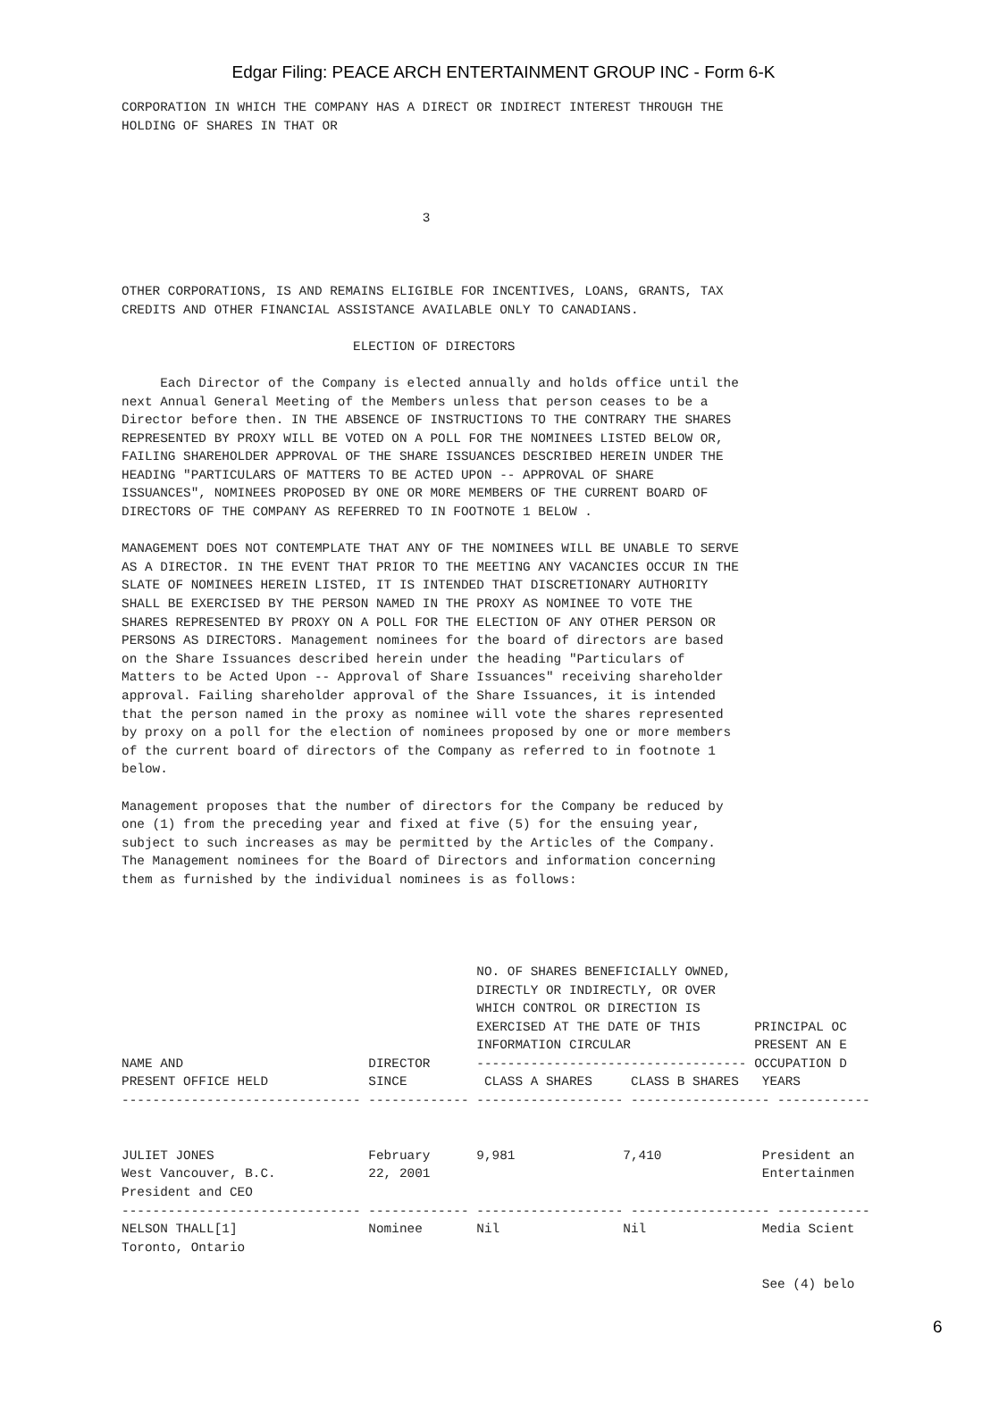Edgar Filing: PEACE ARCH ENTERTAINMENT GROUP INC - Form 6-K
CORPORATION IN WHICH THE COMPANY HAS A DIRECT OR INDIRECT INTEREST THROUGH THE
HOLDING OF SHARES IN THAT OR




                                       3



OTHER CORPORATIONS, IS AND REMAINS ELIGIBLE FOR INCENTIVES, LOANS, GRANTS, TAX
CREDITS AND OTHER FINANCIAL ASSISTANCE AVAILABLE ONLY TO CANADIANS.

                              ELECTION OF DIRECTORS

     Each Director of the Company is elected annually and holds office until the
next Annual General Meeting of the Members unless that person ceases to be a
Director before then. IN THE ABSENCE OF INSTRUCTIONS TO THE CONTRARY THE SHARES
REPRESENTED BY PROXY WILL BE VOTED ON A POLL FOR THE NOMINEES LISTED BELOW OR,
FAILING SHAREHOLDER APPROVAL OF THE SHARE ISSUANCES DESCRIBED HEREIN UNDER THE
HEADING "PARTICULARS OF MATTERS TO BE ACTED UPON -- APPROVAL OF SHARE
ISSUANCES", NOMINEES PROPOSED BY ONE OR MORE MEMBERS OF THE CURRENT BOARD OF
DIRECTORS OF THE COMPANY AS REFERRED TO IN FOOTNOTE 1 BELOW .

MANAGEMENT DOES NOT CONTEMPLATE THAT ANY OF THE NOMINEES WILL BE UNABLE TO SERVE
AS A DIRECTOR. IN THE EVENT THAT PRIOR TO THE MEETING ANY VACANCIES OCCUR IN THE
SLATE OF NOMINEES HEREIN LISTED, IT IS INTENDED THAT DISCRETIONARY AUTHORITY
SHALL BE EXERCISED BY THE PERSON NAMED IN THE PROXY AS NOMINEE TO VOTE THE
SHARES REPRESENTED BY PROXY ON A POLL FOR THE ELECTION OF ANY OTHER PERSON OR
PERSONS AS DIRECTORS. Management nominees for the board of directors are based
on the Share Issuances described herein under the heading "Particulars of
Matters to be Acted Upon -- Approval of Share Issuances" receiving shareholder
approval. Failing shareholder approval of the Share Issuances, it is intended
that the person named in the proxy as nominee will vote the shares represented
by proxy on a poll for the election of nominees proposed by one or more members
of the current board of directors of the Company as referred to in footnote 1
below.

Management proposes that the number of directors for the Company be reduced by
one (1) from the preceding year and fixed at five (5) for the ensuing year,
subject to such increases as may be permitted by the Articles of the Company.
The Management nominees for the Board of Directors and information concerning
them as furnished by the individual nominees is as follows:




                                              NO. OF SHARES BENEFICIALLY OWNED,
                                              DIRECTLY OR INDIRECTLY, OR OVER
                                              WHICH CONTROL OR DIRECTION IS
                                              EXERCISED AT THE DATE OF THIS       PRINCIPAL OC
                                              INFORMATION CIRCULAR                PRESENT AN E
NAME AND                        DIRECTOR      ----------------------------------- OCCUPATION D
PRESENT OFFICE HELD             SINCE          CLASS A SHARES     CLASS B SHARES   YEARS
------------------------------- ------------- ------------------- ------------------ ------------


JULIET JONES                    February      9,981              7,410             President an
West Vancouver, B.C.            22, 2001                                           Entertainmen
President and CEO
------------------------------- ------------- ------------------- ------------------ ------------
NELSON THALL[1]                 Nominee       Nil                Nil               Media Scient
Toronto, Ontario

                                                                                   See (4) belo
6